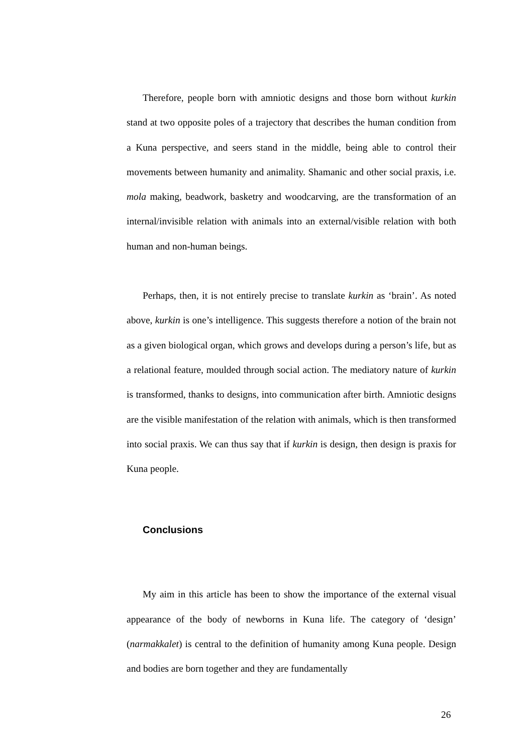Therefore, people born with amniotic designs and those born without kurkin stand at two opposite poles of a trajectory that describes the human condition from a Kuna perspective, and seers stand in the middle, being able to control their movements between humanity and animality. Shamanic and other social praxis, i.e. mola making, beadwork, basketry and woodcarving, are the transformation of an internal/invisible relation with animals into an external/visible relation with both human and non-human beings.
Perhaps, then, it is not entirely precise to translate kurkin as ‘brain’. As noted above, kurkin is one’s intelligence. This suggests therefore a notion of the brain not as a given biological organ, which grows and develops during a person’s life, but as a relational feature, moulded through social action. The mediatory nature of kurkin is transformed, thanks to designs, into communication after birth. Amniotic designs are the visible manifestation of the relation with animals, which is then transformed into social praxis. We can thus say that if kurkin is design, then design is praxis for Kuna people.
Conclusions
My aim in this article has been to show the importance of the external visual appearance of the body of newborns in Kuna life. The category of ‘design’ (narmakkalet) is central to the definition of humanity among Kuna people. Design and bodies are born together and they are fundamentally
26